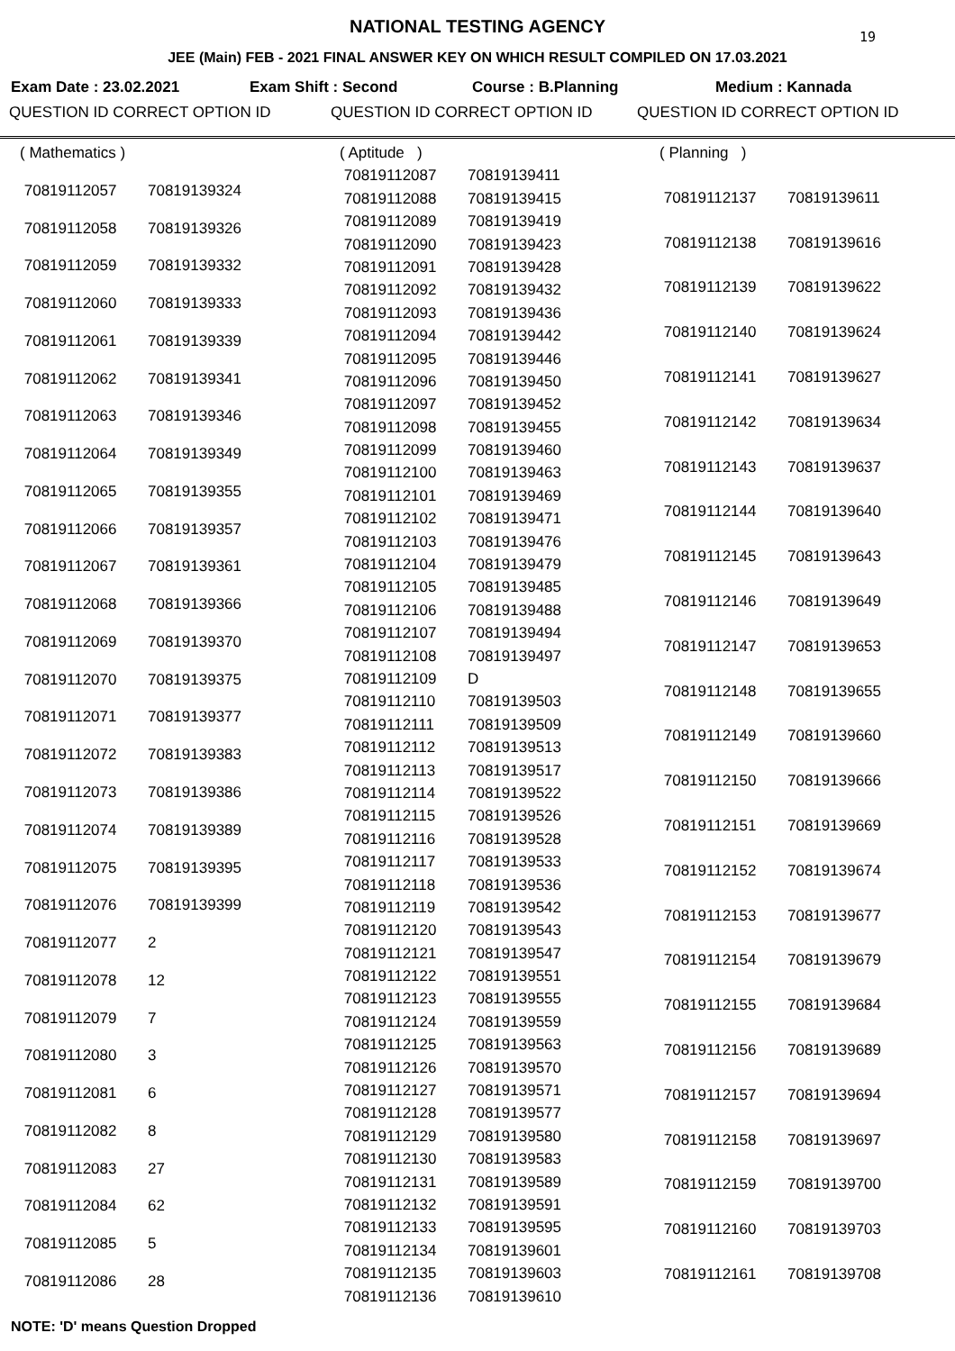NATIONAL TESTING AGENCY
19
JEE (Main) FEB - 2021 FINAL ANSWER KEY ON WHICH RESULT COMPILED ON 17.03.2021
Exam Date : 23.02.2021 Exam Shift : Second Course : B.Planning Medium : Kannada
QUESTION ID CORRECT OPTION ID QUESTION ID CORRECT OPTION ID QUESTION ID CORRECT OPTION ID
| ( Mathematics ) | |
| 70819112057 | 70819139324 |
| 70819112058 | 70819139326 |
| 70819112059 | 70819139332 |
| 70819112060 | 70819139333 |
| 70819112061 | 70819139339 |
| 70819112062 | 70819139341 |
| 70819112063 | 70819139346 |
| 70819112064 | 70819139349 |
| 70819112065 | 70819139355 |
| 70819112066 | 70819139357 |
| 70819112067 | 70819139361 |
| 70819112068 | 70819139366 |
| 70819112069 | 70819139370 |
| 70819112070 | 70819139375 |
| 70819112071 | 70819139377 |
| 70819112072 | 70819139383 |
| 70819112073 | 70819139386 |
| 70819112074 | 70819139389 |
| 70819112075 | 70819139395 |
| 70819112076 | 70819139399 |
| 70819112077 | 2 |
| 70819112078 | 12 |
| 70819112079 | 7 |
| 70819112080 | 3 |
| 70819112081 | 6 |
| 70819112082 | 8 |
| 70819112083 | 27 |
| 70819112084 | 62 |
| 70819112085 | 5 |
| 70819112086 | 28 |
| ( Aptitude ) | |
| 70819112087 | 70819139411 |
| 70819112088 | 70819139415 |
| 70819112089 | 70819139419 |
| 70819112090 | 70819139423 |
| 70819112091 | 70819139428 |
| 70819112092 | 70819139432 |
| 70819112093 | 70819139436 |
| 70819112094 | 70819139442 |
| 70819112095 | 70819139446 |
| 70819112096 | 70819139450 |
| 70819112097 | 70819139452 |
| 70819112098 | 70819139455 |
| 70819112099 | 70819139460 |
| 70819112100 | 70819139463 |
| 70819112101 | 70819139469 |
| 70819112102 | 70819139471 |
| 70819112103 | 70819139476 |
| 70819112104 | 70819139479 |
| 70819112105 | 70819139485 |
| 70819112106 | 70819139488 |
| 70819112107 | 70819139494 |
| 70819112108 | 70819139497 |
| 70819112109 | D |
| 70819112110 | 70819139503 |
| 70819112111 | 70819139509 |
| 70819112112 | 70819139513 |
| 70819112113 | 70819139517 |
| 70819112114 | 70819139522 |
| 70819112115 | 70819139526 |
| 70819112116 | 70819139528 |
| 70819112117 | 70819139533 |
| 70819112118 | 70819139536 |
| 70819112119 | 70819139542 |
| 70819112120 | 70819139543 |
| 70819112121 | 70819139547 |
| 70819112122 | 70819139551 |
| 70819112123 | 70819139555 |
| 70819112124 | 70819139559 |
| 70819112125 | 70819139563 |
| 70819112126 | 70819139570 |
| 70819112127 | 70819139571 |
| 70819112128 | 70819139577 |
| 70819112129 | 70819139580 |
| 70819112130 | 70819139583 |
| 70819112131 | 70819139589 |
| 70819112132 | 70819139591 |
| 70819112133 | 70819139595 |
| 70819112134 | 70819139601 |
| 70819112135 | 70819139603 |
| 70819112136 | 70819139610 |
| ( Planning ) | |
| 70819112137 | 70819139611 |
| 70819112138 | 70819139616 |
| 70819112139 | 70819139622 |
| 70819112140 | 70819139624 |
| 70819112141 | 70819139627 |
| 70819112142 | 70819139634 |
| 70819112143 | 70819139637 |
| 70819112144 | 70819139640 |
| 70819112145 | 70819139643 |
| 70819112146 | 70819139649 |
| 70819112147 | 70819139653 |
| 70819112148 | 70819139655 |
| 70819112149 | 70819139660 |
| 70819112150 | 70819139666 |
| 70819112151 | 70819139669 |
| 70819112152 | 70819139674 |
| 70819112153 | 70819139677 |
| 70819112154 | 70819139679 |
| 70819112155 | 70819139684 |
| 70819112156 | 70819139689 |
| 70819112157 | 70819139694 |
| 70819112158 | 70819139697 |
| 70819112159 | 70819139700 |
| 70819112160 | 70819139703 |
| 70819112161 | 70819139708 |
NOTE: 'D' means Question Dropped